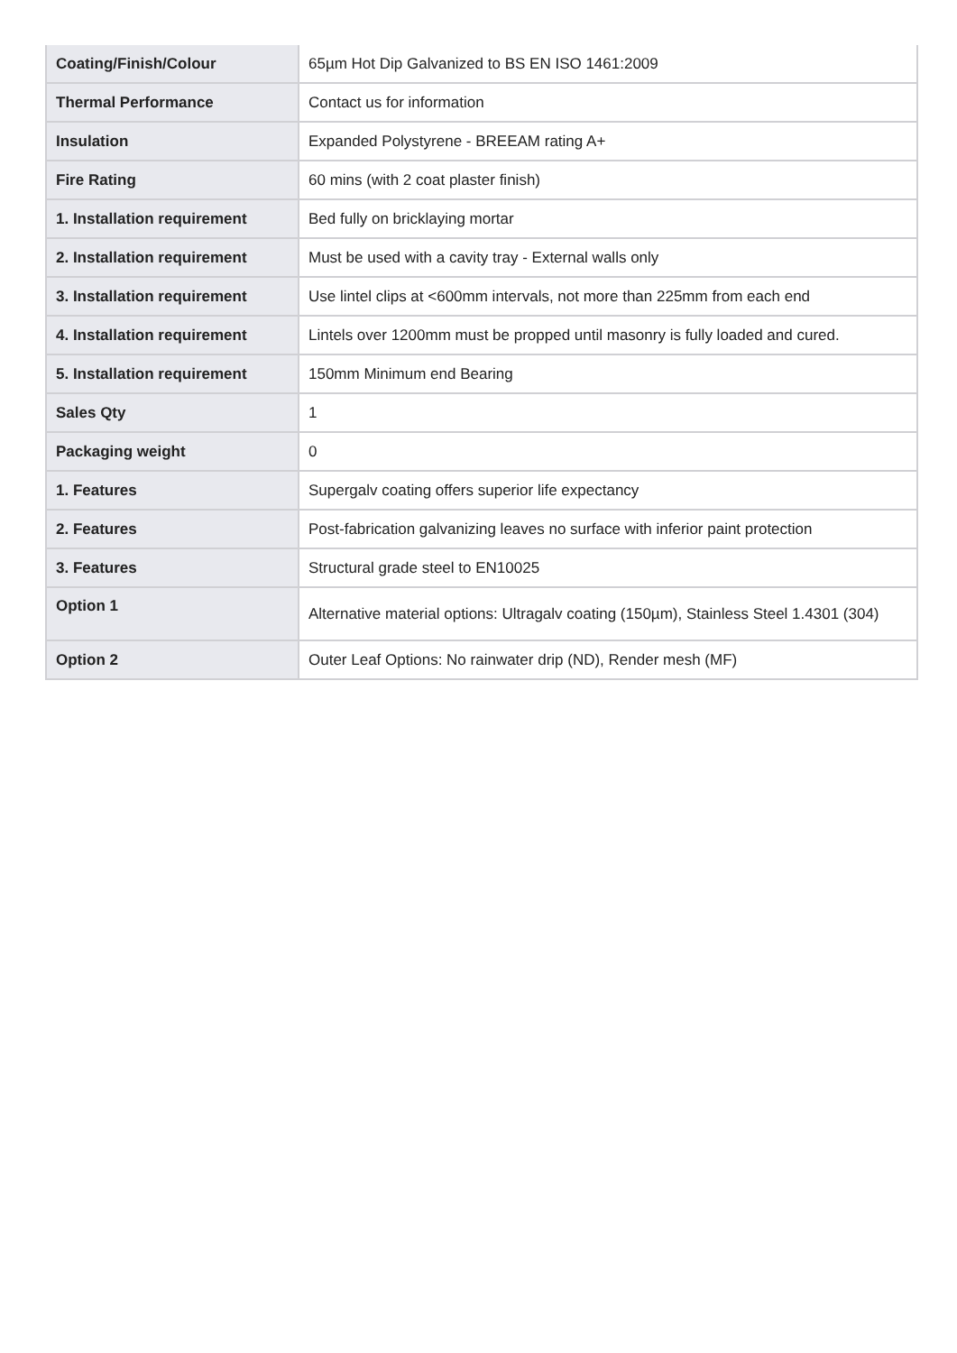| Coating/Finish/Colour | 65µm Hot Dip Galvanized to BS EN ISO 1461:2009 |
| Thermal Performance | Contact us for information |
| Insulation | Expanded Polystyrene - BREEAM rating A+ |
| Fire Rating | 60 mins (with 2 coat plaster finish) |
| 1. Installation requirement | Bed fully on bricklaying mortar |
| 2. Installation requirement | Must be used with a cavity tray - External walls only |
| 3. Installation requirement | Use lintel clips at <600mm intervals, not more than 225mm from each end |
| 4. Installation requirement | Lintels over 1200mm must be propped until masonry is fully loaded and cured. |
| 5. Installation requirement | 150mm Minimum end Bearing |
| Sales Qty | 1 |
| Packaging weight | 0 |
| 1. Features | Supergalv coating offers superior life expectancy |
| 2. Features | Post-fabrication galvanizing leaves no surface with inferior paint protection |
| 3. Features | Structural grade steel to EN10025 |
| Option 1 | Alternative material options: Ultragalv coating (150µm), Stainless Steel 1.4301 (304) |
| Option 2 | Outer Leaf Options: No rainwater drip (ND), Render mesh (MF) |